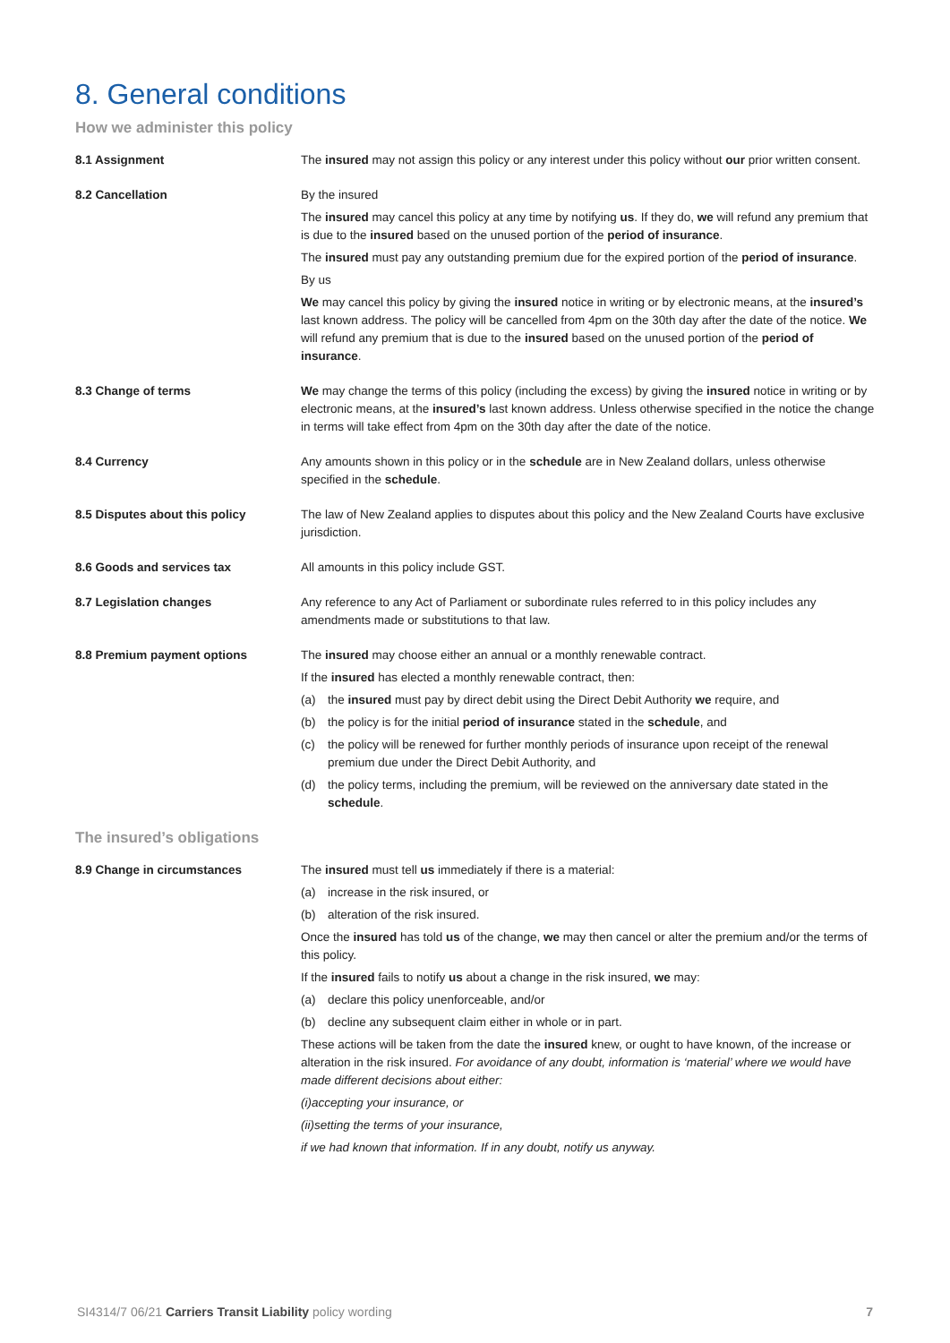8. General conditions
How we administer this policy
8.1 Assignment The insured may not assign this policy or any interest under this policy without our prior written consent.
8.2 Cancellation By the insured
The insured may cancel this policy at any time by notifying us. If they do, we will refund any premium that is due to the insured based on the unused portion of the period of insurance.
The insured must pay any outstanding premium due for the expired portion of the period of insurance.
By us
We may cancel this policy by giving the insured notice in writing or by electronic means, at the insured’s last known address. The policy will be cancelled from 4pm on the 30th day after the date of the notice. We will refund any premium that is due to the insured based on the unused portion of the period of insurance.
8.3 Change of terms We may change the terms of this policy (including the excess) by giving the insured notice in writing or by electronic means, at the insured’s last known address. Unless otherwise specified in the notice the change in terms will take effect from 4pm on the 30th day after the date of the notice.
8.4 Currency Any amounts shown in this policy or in the schedule are in New Zealand dollars, unless otherwise specified in the schedule.
8.5 Disputes about this policy The law of New Zealand applies to disputes about this policy and the New Zealand Courts have exclusive jurisdiction.
8.6 Goods and services tax All amounts in this policy include GST.
8.7 Legislation changes Any reference to any Act of Parliament or subordinate rules referred to in this policy includes any amendments made or substitutions to that law.
8.8 Premium payment options The insured may choose either an annual or a monthly renewable contract.
If the insured has elected a monthly renewable contract, then:
(a) the insured must pay by direct debit using the Direct Debit Authority we require, and
(b) the policy is for the initial period of insurance stated in the schedule, and
(c) the policy will be renewed for further monthly periods of insurance upon receipt of the renewal premium due under the Direct Debit Authority, and
(d) the policy terms, including the premium, will be reviewed on the anniversary date stated in the schedule.
The insured’s obligations
8.9 Change in circumstances The insured must tell us immediately if there is a material:
(a) increase in the risk insured, or
(b) alteration of the risk insured.
Once the insured has told us of the change, we may then cancel or alter the premium and/or the terms of this policy.
If the insured fails to notify us about a change in the risk insured, we may:
(a) declare this policy unenforceable, and/or
(b) decline any subsequent claim either in whole or in part.
These actions will be taken from the date the insured knew, or ought to have known, of the increase or alteration in the risk insured. For avoidance of any doubt, information is ‘material’ where we would have made different decisions about either:
(i) accepting your insurance, or
(ii) setting the terms of your insurance,
if we had known that information. If in any doubt, notify us anyway.
SI4314/7 06/21 Carriers Transit Liability policy wording 7